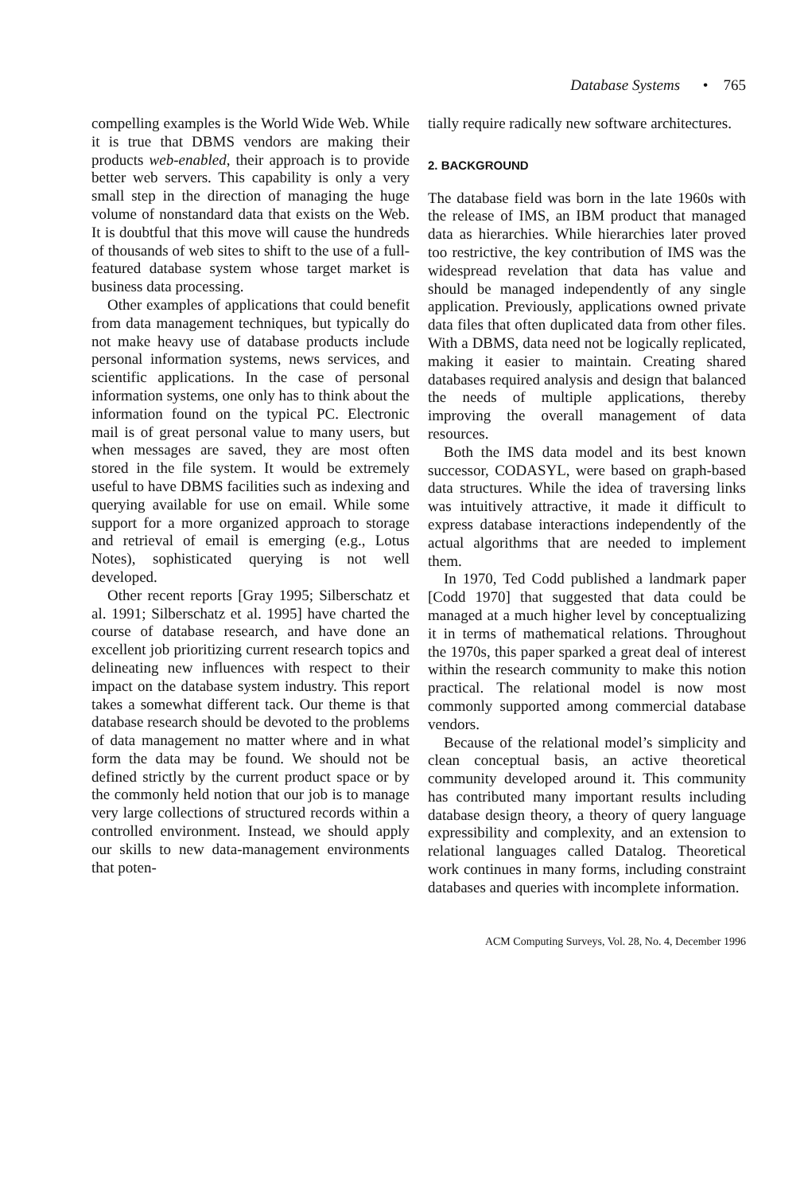Database Systems • 765
compelling examples is the World Wide Web. While it is true that DBMS vendors are making their products web-enabled, their approach is to provide better web servers. This capability is only a very small step in the direction of managing the huge volume of nonstandard data that exists on the Web. It is doubtful that this move will cause the hundreds of thousands of web sites to shift to the use of a full-featured database system whose target market is business data processing.
Other examples of applications that could benefit from data management techniques, but typically do not make heavy use of database products include personal information systems, news services, and scientific applications. In the case of personal information systems, one only has to think about the information found on the typical PC. Electronic mail is of great personal value to many users, but when messages are saved, they are most often stored in the file system. It would be extremely useful to have DBMS facilities such as indexing and querying available for use on email. While some support for a more organized approach to storage and retrieval of email is emerging (e.g., Lotus Notes), sophisticated querying is not well developed.
Other recent reports [Gray 1995; Silberschatz et al. 1991; Silberschatz et al. 1995] have charted the course of database research, and have done an excellent job prioritizing current research topics and delineating new influences with respect to their impact on the database system industry. This report takes a somewhat different tack. Our theme is that database research should be devoted to the problems of data management no matter where and in what form the data may be found. We should not be defined strictly by the current product space or by the commonly held notion that our job is to manage very large collections of structured records within a controlled environment. Instead, we should apply our skills to new data-management environments that poten-
tially require radically new software architectures.
2. BACKGROUND
The database field was born in the late 1960s with the release of IMS, an IBM product that managed data as hierarchies. While hierarchies later proved too restrictive, the key contribution of IMS was the widespread revelation that data has value and should be managed independently of any single application. Previously, applications owned private data files that often duplicated data from other files. With a DBMS, data need not be logically replicated, making it easier to maintain. Creating shared databases required analysis and design that balanced the needs of multiple applications, thereby improving the overall management of data resources.
Both the IMS data model and its best known successor, CODASYL, were based on graph-based data structures. While the idea of traversing links was intuitively attractive, it made it difficult to express database interactions independently of the actual algorithms that are needed to implement them.
In 1970, Ted Codd published a landmark paper [Codd 1970] that suggested that data could be managed at a much higher level by conceptualizing it in terms of mathematical relations. Throughout the 1970s, this paper sparked a great deal of interest within the research community to make this notion practical. The relational model is now most commonly supported among commercial database vendors.
Because of the relational model’s simplicity and clean conceptual basis, an active theoretical community developed around it. This community has contributed many important results including database design theory, a theory of query language expressibility and complexity, and an extension to relational languages called Datalog. Theoretical work continues in many forms, including constraint databases and queries with incomplete information.
ACM Computing Surveys, Vol. 28, No. 4, December 1996